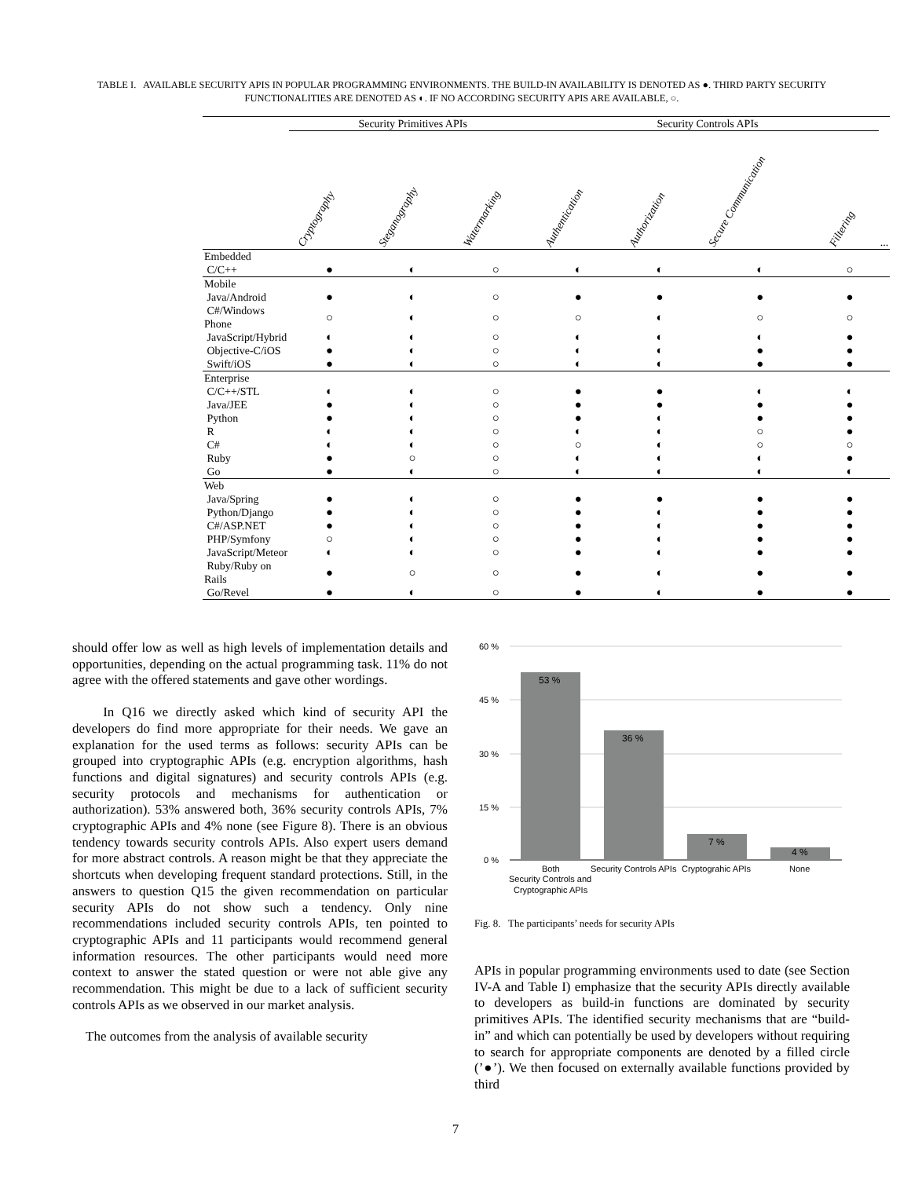TABLE I. AVAILABLE SECURITY APIS IN POPULAR PROGRAMMING ENVIRONMENTS. THE BUILD-IN AVAILABILITY IS DENOTED AS ●. THIRD PARTY SECURITY FUNCTIONALITIES ARE DENOTED AS ◐. IF NO ACCORDING SECURITY APIS ARE AVAILABLE, ○.
| | Security Primitives APIs | | | Security Controls APIs | | | | |
| --- | --- | --- | --- | --- | --- | --- | --- | --- |
| | Cryptography | Steganography | Watermarking | Authentication | Authorization | Secure Communication | Filtering | ... |
| Embedded | | | | | | | | |
| C/C++ | ● | ◐ | ○ | ◐ | ◐ | ◐ | ○ | |
| Mobile | | | | | | | | |
| Java/Android | ● | ◐ | ○ | ● | ● | ● | ● | |
| C#/Windows Phone | ○ | ◐ | ○ | ○ | ◐ | ○ | ○ | |
| JavaScript/Hybrid | ◐ | ◐ | ○ | ◐ | ◐ | ◐ | ● | |
| Objective-C/iOS | ● | ◐ | ○ | ◐ | ◐ | ● | ● | |
| Swift/iOS | ● | ◐ | ○ | ◐ | ◐ | ● | ● | |
| Enterprise | | | | | | | | |
| C/C++/STL | ◐ | ◐ | ○ | ● | ● | ◐ | ◐ | |
| Java/JEE | ● | ◐ | ○ | ● | ● | ● | ● | |
| Python | ● | ◐ | ○ | ● | ◐ | ● | ● | |
| R | ◐ | ◐ | ○ | ◐ | ◐ | ○ | ● | |
| C# | ◐ | ◐ | ○ | ○ | ◐ | ○ | ○ | |
| Ruby | ● | ○ | ○ | ◐ | ◐ | ◐ | ● | |
| Go | ● | ◐ | ○ | ◐ | ◐ | ◐ | ◐ | |
| Web | | | | | | | | |
| Java/Spring | ● | ◐ | ○ | ● | ● | ● | ● | |
| Python/Django | ● | ◐ | ○ | ● | ◐ | ● | ● | |
| C#/ASP.NET | ● | ◐ | ○ | ● | ◐ | ● | ● | |
| PHP/Symfony | ○ | ◐ | ○ | ● | ◐ | ● | ● | |
| JavaScript/Meteor | ◐ | ◐ | ○ | ● | ◐ | ● | ● | |
| Ruby/Ruby on Rails | ● | ○ | ○ | ● | ◐ | ● | ● | |
| Go/Revel | ● | ◐ | ○ | ● | ◐ | ● | ● | |
should offer low as well as high levels of implementation details and opportunities, depending on the actual programming task. 11% do not agree with the offered statements and gave other wordings.
In Q16 we directly asked which kind of security API the developers do find more appropriate for their needs. We gave an explanation for the used terms as follows: security APIs can be grouped into cryptographic APIs (e.g. encryption algorithms, hash functions and digital signatures) and security controls APIs (e.g. security protocols and mechanisms for authentication or authorization). 53% answered both, 36% security controls APIs, 7% cryptographic APIs and 4% none (see Figure 8). There is an obvious tendency towards security controls APIs. Also expert users demand for more abstract controls. A reason might be that they appreciate the shortcuts when developing frequent standard protections. Still, in the answers to question Q15 the given recommendation on particular security APIs do not show such a tendency. Only nine recommendations included security controls APIs, ten pointed to cryptographic APIs and 11 participants would recommend general information resources. The other participants would need more context to answer the stated question or were not able give any recommendation. This might be due to a lack of sufficient security controls APIs as we observed in our market analysis.
The outcomes from the analysis of available security
60 %
45 %
30 %
15 %
0 %
53 %
36 %
7 %
4 %
Both
Security Controls and
Cryptographic APIs
Security Controls APIs
Cryptograhic APIs
None
Fig. 8. The participants’ needs for security APIs
APIs in popular programming environments used to date (see Section IV-A and Table I) emphasize that the security APIs directly available to developers as build-in functions are dominated by security primitives APIs. The identified security mechanisms that are “build-in” and which can potentially be used by developers without requiring to search for appropriate components are denoted by a filled circle (’●’). We then focused on externally available functions provided by third
7